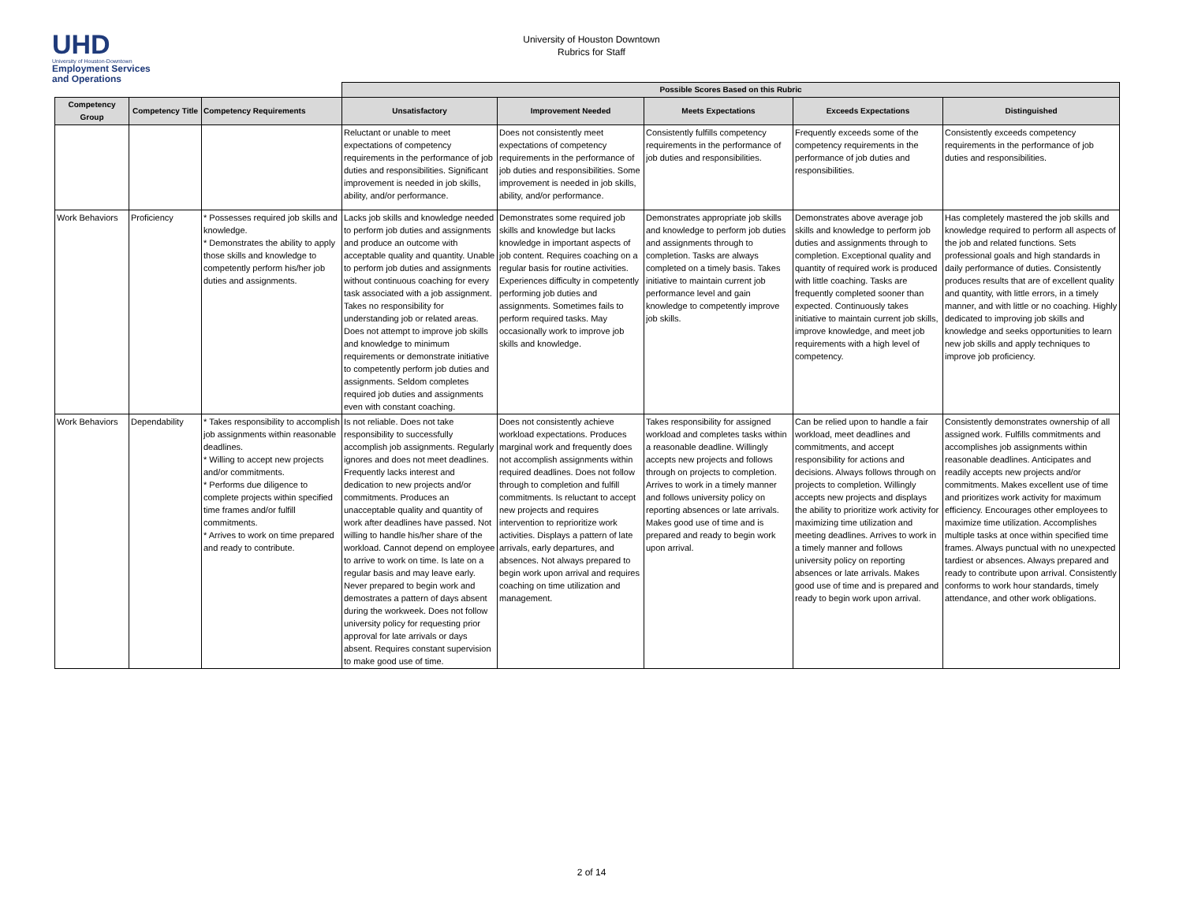UHD
University of Houston-Downtown
Employment Services
and Operations
University of Houston Downtown
Rubrics for Staff
| | | | Possible Scores Based on this Rubric | | | | |
| --- | --- | --- | --- | --- | --- | --- | --- |
| Competency Group | Competency Title | Competency Requirements | Unsatisfactory | Improvement Needed | Meets Expectations | Exceeds Expectations | Distinguished |
| | | | Reluctant or unable to meet expectations of competency requirements in the performance of job duties and responsibilities. Significant improvement is needed in job skills, ability, and/or performance. | Does not consistently meet expectations of competency requirements in the performance of job duties and responsibilities. Some improvement is needed in job skills, ability, and/or performance. | Consistently fulfills competency requirements in the performance of job duties and responsibilities. | Frequently exceeds some of the competency requirements in the performance of job duties and responsibilities. | Consistently exceeds competency requirements in the performance of job duties and responsibilities. |
| Work Behaviors | Proficiency | * Possesses required job skills and knowledge. * Demonstrates the ability to apply those skills and knowledge to competently perform his/her job duties and assignments. | Lacks job skills and knowledge needed to perform job duties and assignments and produce an outcome with acceptable quality and quantity. Unable to perform job duties and assignments without continuous coaching for every task associated with a job assignment. Takes no responsibility for understanding job or related areas. Does not attempt to improve job skills and knowledge to minimum requirements or demonstrate initiative to competently perform job duties and assignments. Seldom completes required job duties and assignments even with constant coaching. | Demonstrates some required job skills and knowledge but lacks knowledge in important aspects of job content. Requires coaching on a regular basis for routine activities. Experiences difficulty in competently performing job duties and assignments. Sometimes fails to perform required tasks. May occasionally work to improve job skills and knowledge. | Demonstrates appropriate job skills and knowledge to perform job duties and assignments through to completion. Tasks are always completed on a timely basis. Takes initiative to maintain current job performance level and gain knowledge to competently improve job skills. | Demonstrates above average job skills and knowledge to perform job duties and assignments through to completion. Exceptional quality and quantity of required work is produced with little coaching. Tasks are frequently completed sooner than expected. Continuously takes initiative to maintain current job skills, improve knowledge, and meet job requirements with a high level of competency. | Has completely mastered the job skills and knowledge required to perform all aspects of the job and related functions. Sets professional goals and high standards in daily performance of duties. Consistently produces results that are of excellent quality and quantity, with little errors, in a timely manner, and with little or no coaching. Highly dedicated to improving job skills and knowledge and seeks opportunities to learn new job skills and apply techniques to improve job proficiency. |
| Work Behaviors | Dependability | * Takes responsibility to accomplish job assignments within reasonable deadlines. * Willing to accept new projects and/or commitments. * Performs due diligence to complete projects within specified time frames and/or fulfill commitments. * Arrives to work on time prepared and ready to contribute. | Is not reliable. Does not take responsibility to successfully accomplish job assignments. Regularly ignores and does not meet deadlines. Frequently lacks interest and dedication to new projects and/or commitments. Produces an unacceptable quality and quantity of work after deadlines have passed. Not willing to handle his/her share of the workload. Cannot depend on employee to arrive to work on time. Is late on a regular basis and may leave early. Never prepared to begin work and demostrates a pattern of days absent during the workweek. Does not follow university policy for requesting prior approval for late arrivals or days absent. Requires constant supervision to make good use of time. | Does not consistently achieve workload expectations. Produces marginal work and frequently does not accomplish assignments within required deadlines. Does not follow through to completion and fulfill commitments. Is reluctant to accept new projects and requires intervention to reprioritize work activities. Displays a pattern of late arrivals, early departures, and absences. Not always prepared to begin work upon arrival and requires coaching on time utilization and management. | Takes responsibility for assigned workload and completes tasks within a reasonable deadline. Willingly accepts new projects and follows through on projects to completion. Arrives to work in a timely manner and follows university policy on reporting absences or late arrivals. Makes good use of time and is prepared and ready to begin work upon arrival. | Can be relied upon to handle a fair workload, meet deadlines and commitments, and accept responsibility for actions and decisions. Always follows through on projects to completion. Willingly accepts new projects and displays the ability to prioritize work activity for maximizing time utilization and meeting deadlines. Arrives to work in a timely manner and follows university policy on reporting absences or late arrivals. Makes good use of time and is prepared and ready to begin work upon arrival. | Consistently demonstrates ownership of all assigned work. Fulfills commitments and accomplishes job assignments within reasonable deadlines. Anticipates and readily accepts new projects and/or commitments. Makes excellent use of time and prioritizes work activity for maximum efficiency. Encourages other employees to maximize time utilization. Accomplishes multiple tasks at once within specified time frames. Always punctual with no unexpected tardiest or absences. Always prepared and ready to contribute upon arrival. Consistently conforms to work hour standards, timely attendance, and other work obligations. |
2 of 14